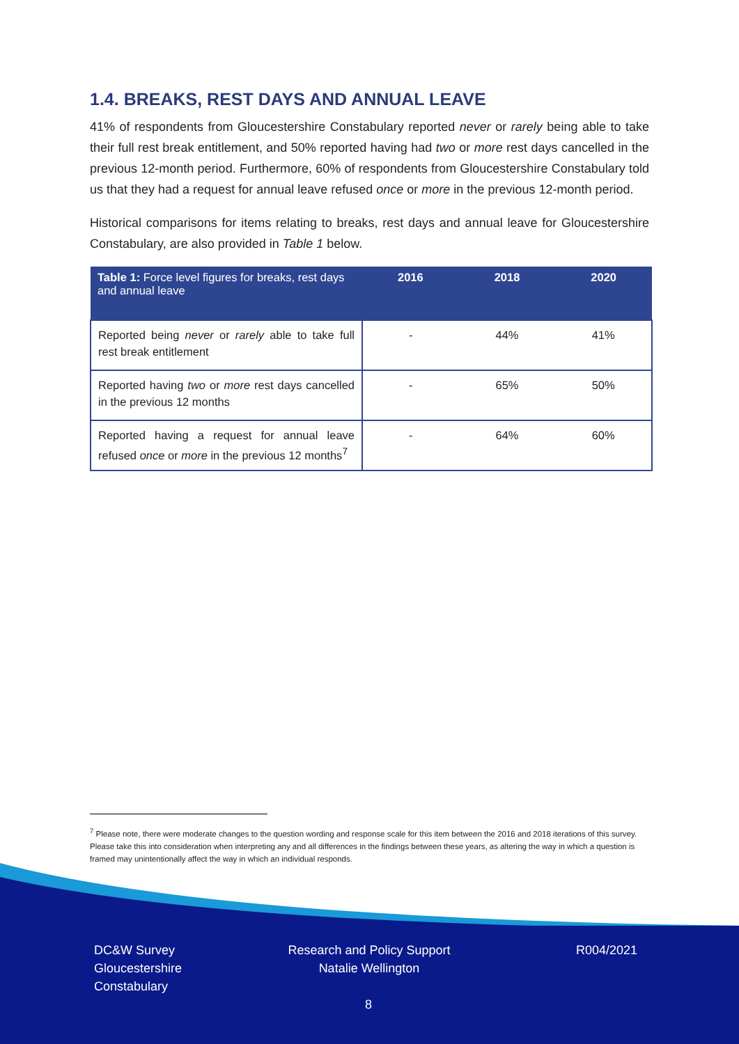1.4. BREAKS, REST DAYS AND ANNUAL LEAVE
41% of respondents from Gloucestershire Constabulary reported never or rarely being able to take their full rest break entitlement, and 50% reported having had two or more rest days cancelled in the previous 12-month period. Furthermore, 60% of respondents from Gloucestershire Constabulary told us that they had a request for annual leave refused once or more in the previous 12-month period.
Historical comparisons for items relating to breaks, rest days and annual leave for Gloucestershire Constabulary, are also provided in Table 1 below.
| Table 1: Force level figures for breaks, rest days and annual leave | 2016 | 2018 | 2020 |
| --- | --- | --- | --- |
| Reported being never or rarely able to take full rest break entitlement | - | 44% | 41% |
| Reported having two or more rest days cancelled in the previous 12 months | - | 65% | 50% |
| Reported having a request for annual leave refused once or more in the previous 12 months<sup>7</sup> | - | 64% | 60% |
<sup>7</sup> Please note, there were moderate changes to the question wording and response scale for this item between the 2016 and 2018 iterations of this survey. Please take this into consideration when interpreting any and all differences in the findings between these years, as altering the way in which a question is framed may unintentionally affect the way in which an individual responds.
DC&W Survey
Gloucestershire
Constabulary
Research and Policy Support
Natalie Wellington
R004/2021
8